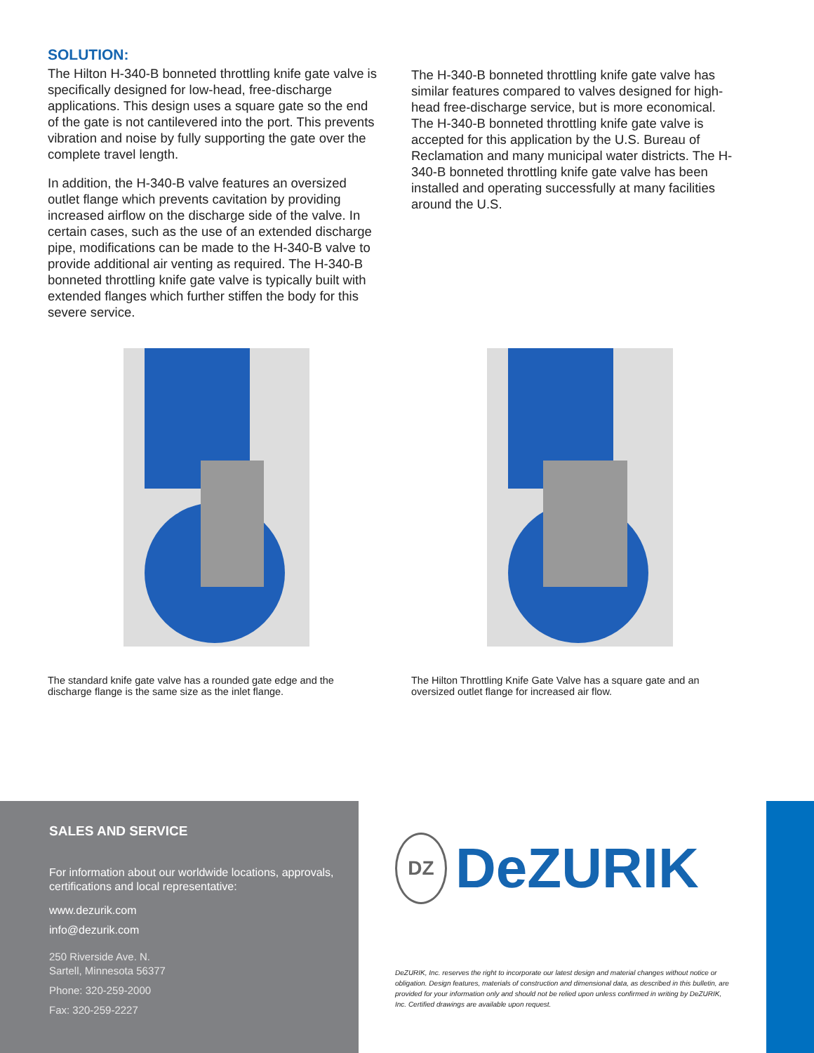SOLUTION:
The Hilton H-340-B bonneted throttling knife gate valve is specifically designed for low-head, free-discharge applications. This design uses a square gate so the end of the gate is not cantilevered into the port. This prevents vibration and noise by fully supporting the gate over the complete travel length.
In addition, the H-340-B valve features an oversized outlet flange which prevents cavitation by providing increased airflow on the discharge side of the valve. In certain cases, such as the use of an extended discharge pipe, modifications can be made to the H-340-B valve to provide additional air venting as required. The H-340-B bonneted throttling knife gate valve is typically built with extended flanges which further stiffen the body for this severe service.
The H-340-B bonneted throttling knife gate valve has similar features compared to valves designed for high-head free-discharge service, but is more economical. The H-340-B bonneted throttling knife gate valve is accepted for this application by the U.S. Bureau of Reclamation and many municipal water districts. The H-340-B bonneted throttling knife gate valve has been installed and operating successfully at many facilities around the U.S.
The standard knife gate valve has a rounded gate edge and the discharge flange is the same size as the inlet flange.
The Hilton Throttling Knife Gate Valve has a square gate and an oversized outlet flange for increased air flow.
SALES AND SERVICE
For information about our worldwide locations, approvals, certifications and local representative:
www.dezurik.com
info@dezurik.com
250 Riverside Ave. N.
Sartell, Minnesota 56377
Phone: 320-259-2000
Fax: 320-259-2227
DZ DeZURIK
DeZURIK, Inc. reserves the right to incorporate our latest design and material changes without notice or obligation. Design features, materials of construction and dimensional data, as described in this bulletin, are provided for your information only and should not be relied upon unless confirmed in writing by DeZURIK, Inc. Certified drawings are available upon request.